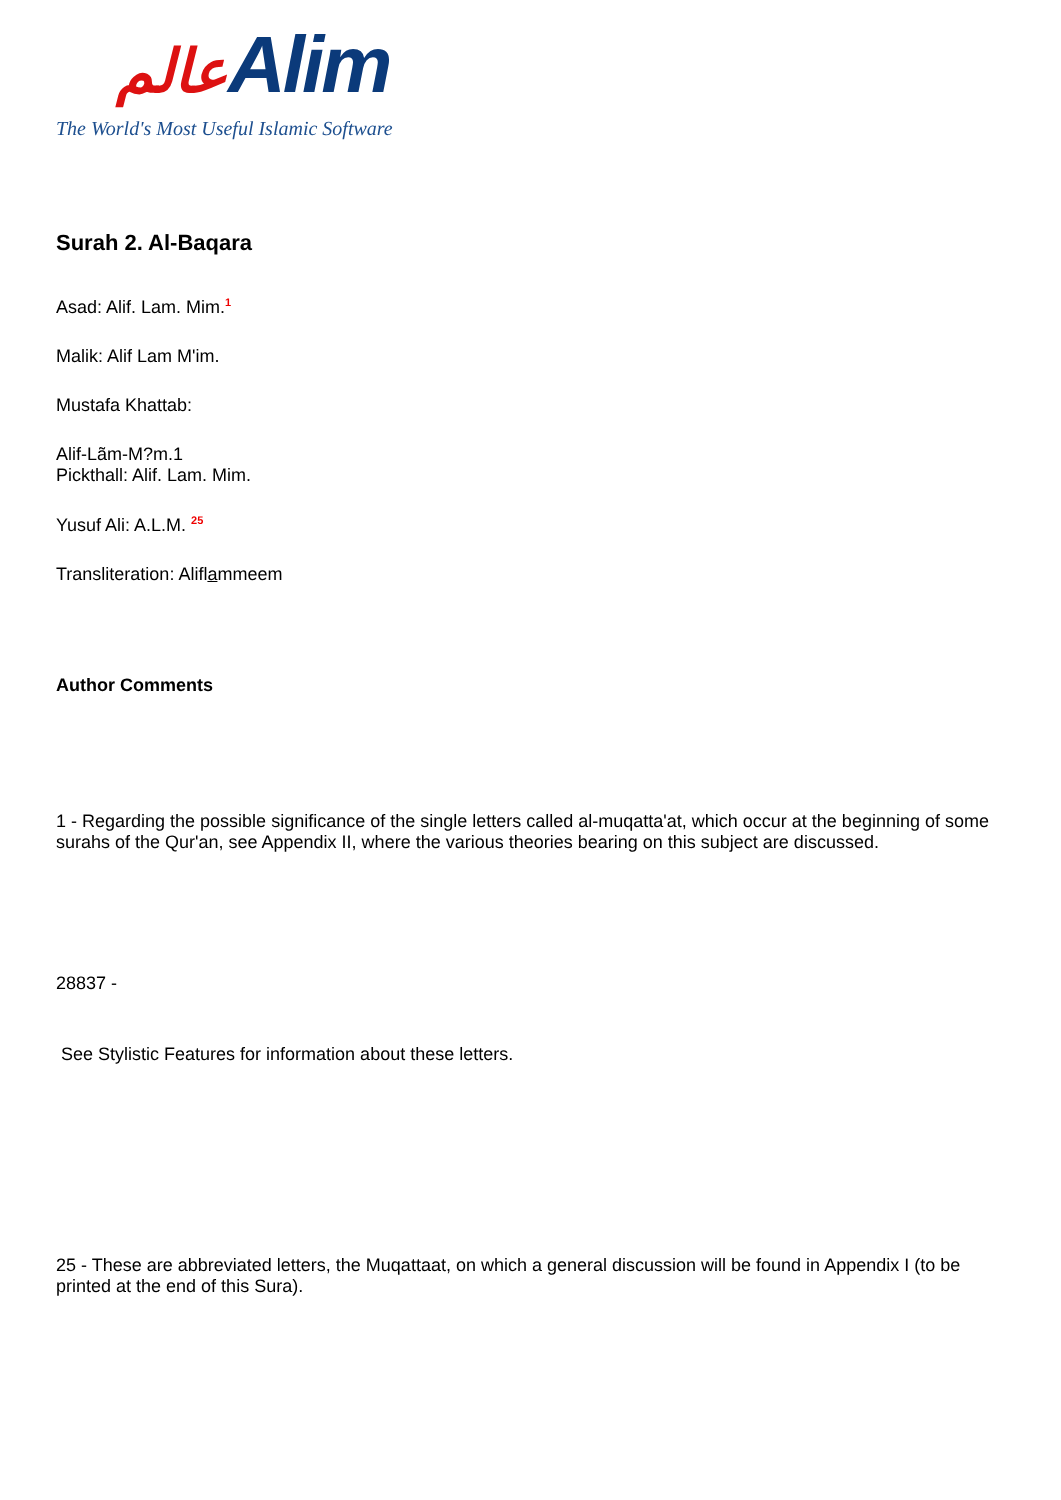عالمAlim
The World's Most Useful Islamic Software
Surah 2. Al-Baqara
Asad: Alif. Lam. Mim.<sup>1</sup>
Malik: Alif Lam M'im.
Mustafa Khattab:
Alif-Lãm-M?m.1
Pickthall: Alif. Lam. Mim.
Yusuf Ali: A.L.M. <sup>25</sup>
Transliteration: Aliflammeem
Author Comments
1 - Regarding the possible significance of the single letters called al-muqatta'at, which occur at the beginning of some surahs of the Qur'an, see Appendix II, where the various theories bearing on this subject are discussed.
28837 -
See Stylistic Features for information about these letters.
25 - These are abbreviated letters, the Muqattaat, on which a general discussion will be found in Appendix I (to be printed at the end of this Sura).